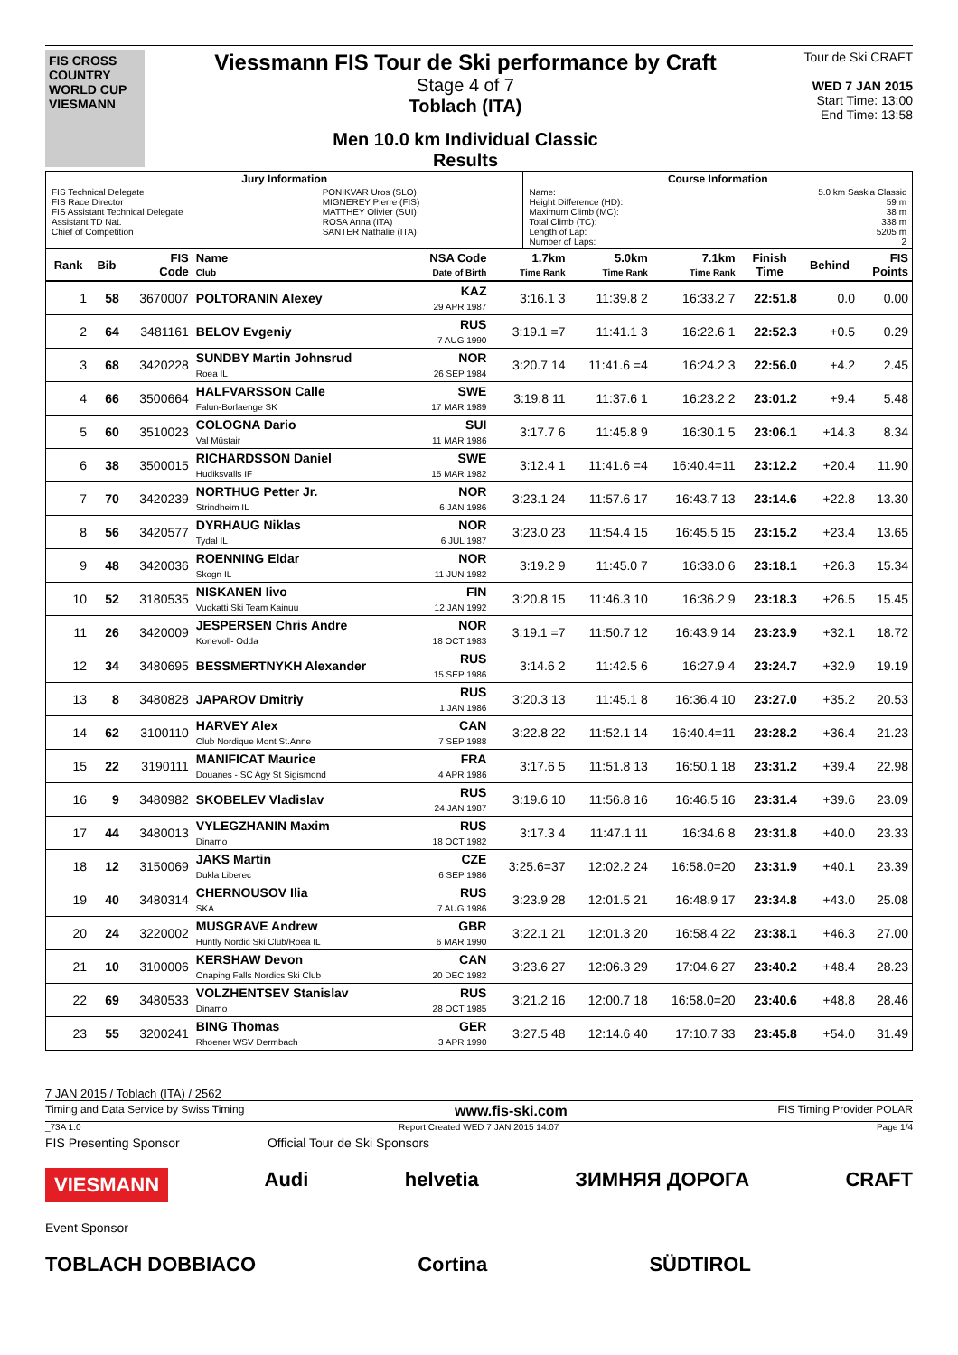FIS CROSS COUNTRY WORLD CUP VIESMANN
Viessmann FIS Tour de Ski performance by Craft
Stage 4 of 7
Toblach (ITA)
Men 10.0 km Individual Classic
Results
Tour de Ski CRAFT
WED 7 JAN 2015
Start Time: 13:00
End Time: 13:58
| Jury Information | | Course Information | |
| FIS Technical Delegate FIS Race Director FIS Assistant Technical Delegate Assistant TD Nat. Chief of Competition | PONIKVAR Uros (SLO) MIGNEREY Pierre (FIS) MATTHEY Olivier (SUI) ROSA Anna (ITA) SANTER Nathalie (ITA) | Name: Height Difference (HD): Maximum Climb (MC): Total Climb (TC): Length of Lap: Number of Laps: | 5.0 km Saskia Classic 59 m 38 m 338 m 5205 m 2 |
| Rank | Bib | FIS Code | Name Club | NSA Code Date of Birth | 1.7km Time Rank | 5.0km Time Rank | 7.1km Time Rank | Finish Time | Behind | FIS Points |
| --- | --- | --- | --- | --- | --- | --- | --- | --- | --- | --- |
| 1 | 58 | 3670007 | POLTORANIN Alexey | KAZ 29 APR 1987 | 3:16.1 3 | 11:39.8 2 | 16:33.2 7 | 22:51.8 | 0.0 | 0.00 |
| 2 | 64 | 3481161 | BELOV Evgeniy | RUS 7 AUG 1990 | 3:19.1 =7 | 11:41.1 3 | 16:22.6 1 | 22:52.3 | +0.5 | 0.29 |
| 3 | 68 | 3420228 | SUNDBY Martin Johnsrud Roea IL | NOR 26 SEP 1984 | 3:20.7 14 | 11:41.6 =4 | 16:24.2 3 | 22:56.0 | +4.2 | 2.45 |
| 4 | 66 | 3500664 | HALFVARSSON Calle Falun-Borlaenge SK | SWE 17 MAR 1989 | 3:19.8 11 | 11:37.6 1 | 16:23.2 2 | 23:01.2 | +9.4 | 5.48 |
| 5 | 60 | 3510023 | COLOGNA Dario Val Müstair | SUI 11 MAR 1986 | 3:17.7 6 | 11:45.8 9 | 16:30.1 5 | 23:06.1 | +14.3 | 8.34 |
| 6 | 38 | 3500015 | RICHARDSSON Daniel Hudiksvalls IF | SWE 15 MAR 1982 | 3:12.4 1 | 11:41.6 =4 | 16:40.4=11 | 23:12.2 | +20.4 | 11.90 |
| 7 | 70 | 3420239 | NORTHUG Petter Jr. Strindheim IL | NOR 6 JAN 1986 | 3:23.1 24 | 11:57.6 17 | 16:43.7 13 | 23:14.6 | +22.8 | 13.30 |
| 8 | 56 | 3420577 | DYRHAUG Niklas Tydal IL | NOR 6 JUL 1987 | 3:23.0 23 | 11:54.4 15 | 16:45.5 15 | 23:15.2 | +23.4 | 13.65 |
| 9 | 48 | 3420036 | ROENNING Eldar Skogn IL | NOR 11 JUN 1982 | 3:19.2 9 | 11:45.0 7 | 16:33.0 6 | 23:18.1 | +26.3 | 15.34 |
| 10 | 52 | 3180535 | NISKANEN Iivo Vuokatti Ski Team Kainuu | FIN 12 JAN 1992 | 3:20.8 15 | 11:46.3 10 | 16:36.2 9 | 23:18.3 | +26.5 | 15.45 |
| 11 | 26 | 3420009 | JESPERSEN Chris Andre Korlevoll- Odda | NOR 18 OCT 1983 | 3:19.1 =7 | 11:50.7 12 | 16:43.9 14 | 23:23.9 | +32.1 | 18.72 |
| 12 | 34 | 3480695 | BESSMERTNYKH Alexander | RUS 15 SEP 1986 | 3:14.6 2 | 11:42.5 6 | 16:27.9 4 | 23:24.7 | +32.9 | 19.19 |
| 13 | 8 | 3480828 | JAPAROV Dmitriy | RUS 1 JAN 1986 | 3:20.3 13 | 11:45.1 8 | 16:36.4 10 | 23:27.0 | +35.2 | 20.53 |
| 14 | 62 | 3100110 | HARVEY Alex Club Nordique Mont St.Anne | CAN 7 SEP 1988 | 3:22.8 22 | 11:52.1 14 | 16:40.4=11 | 23:28.2 | +36.4 | 21.23 |
| 15 | 22 | 3190111 | MANIFICAT Maurice Douanes - SC Agy St Sigismond | FRA 4 APR 1986 | 3:17.6 5 | 11:51.8 13 | 16:50.1 18 | 23:31.2 | +39.4 | 22.98 |
| 16 | 9 | 3480982 | SKOBELEV Vladislav | RUS 24 JAN 1987 | 3:19.6 10 | 11:56.8 16 | 16:46.5 16 | 23:31.4 | +39.6 | 23.09 |
| 17 | 44 | 3480013 | VYLEGZHANIN Maxim Dinamo | RUS 18 OCT 1982 | 3:17.3 4 | 11:47.1 11 | 16:34.6 8 | 23:31.8 | +40.0 | 23.33 |
| 18 | 12 | 3150069 | JAKS Martin Dukla Liberec | CZE 6 SEP 1986 | 3:25.6=37 | 12:02.2 24 | 16:58.0=20 | 23:31.9 | +40.1 | 23.39 |
| 19 | 40 | 3480314 | CHERNOUSOV Ilia SKA | RUS 7 AUG 1986 | 3:23.9 28 | 12:01.5 21 | 16:48.9 17 | 23:34.8 | +43.0 | 25.08 |
| 20 | 24 | 3220002 | MUSGRAVE Andrew Huntly Nordic Ski Club/Roea IL | GBR 6 MAR 1990 | 3:22.1 21 | 12:01.3 20 | 16:58.4 22 | 23:38.1 | +46.3 | 27.00 |
| 21 | 10 | 3100006 | KERSHAW Devon Onaping Falls Nordics Ski Club | CAN 20 DEC 1982 | 3:23.6 27 | 12:06.3 29 | 17:04.6 27 | 23:40.2 | +48.4 | 28.23 |
| 22 | 69 | 3480533 | VOLZHENTSEV Stanislav Dinamo | RUS 28 OCT 1985 | 3:21.2 16 | 12:00.7 18 | 16:58.0=20 | 23:40.6 | +48.8 | 28.46 |
| 23 | 55 | 3200241 | BING Thomas Rhoener WSV Dermbach | GER 3 APR 1990 | 3:27.5 48 | 12:14.6 40 | 17:10.7 33 | 23:45.8 | +54.0 | 31.49 |
7 JAN 2015 / Toblach (ITA) / 2562
Timing and Data Service by Swiss Timing www.fis-ski.com FIS Timing Provider POLAR
_73A 1.0 Report Created WED 7 JAN 2015 14:07 Page 1/4
FIS Presenting Sponsor Official Tour de Ski Sponsors
VIESMANN Audi helvetia ЗИМНЯЯ ДОРОГА CRAFT
Event Sponsor
TOBLACH DOBBIACO Cortina SÜDTIROL